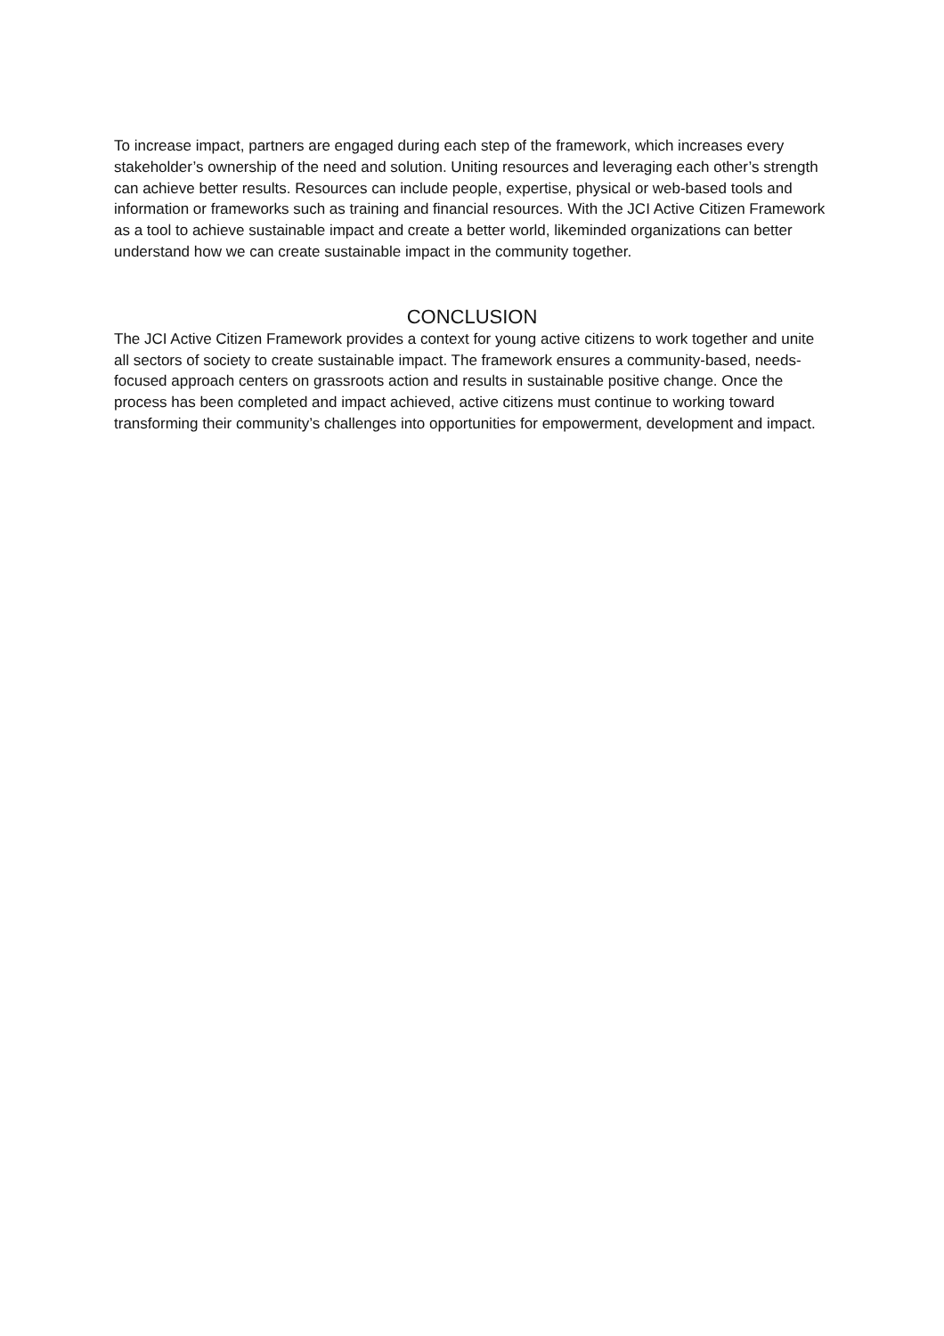To increase impact, partners are engaged during each step of the framework, which increases every stakeholder’s ownership of the need and solution. Uniting resources and leveraging each other’s strength can achieve better results. Resources can include people, expertise, physical or web-based tools and information or frameworks such as training and financial resources. With the JCI Active Citizen Framework as a tool to achieve sustainable impact and create a better world, likeminded organizations can better understand how we can create sustainable impact in the community together.
CONCLUSION
The JCI Active Citizen Framework provides a context for young active citizens to work together and unite all sectors of society to create sustainable impact. The framework ensures a community-based, needs-focused approach centers on grassroots action and results in sustainable positive change. Once the process has been completed and impact achieved, active citizens must continue to working toward transforming their community’s challenges into opportunities for empowerment, development and impact.